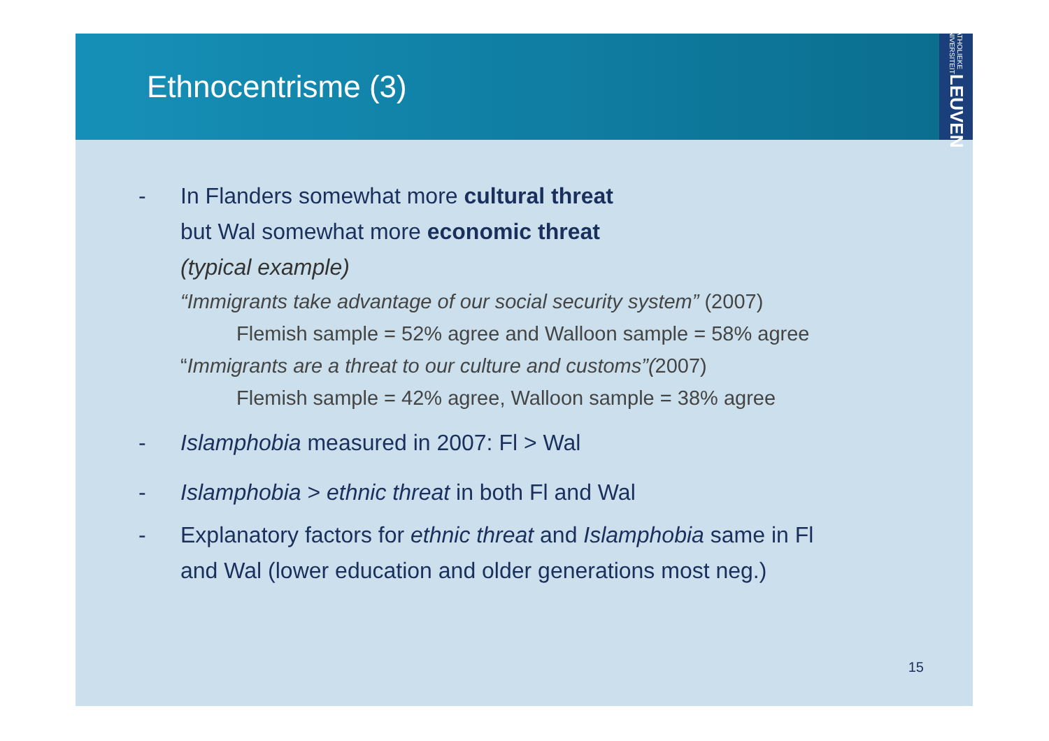Ethnocentrisme (3)
KATHOLIEKE UNIVERSITEIT LEUVEN
- In Flanders somewhat more cultural threat
but Wal somewhat more economic threat
(typical example)
“Immigrants take advantage of our social security system” (2007)
Flemish sample = 52% agree and Walloon sample = 58% agree
“Immigrants are a threat to our culture and customs”(2007)
Flemish sample = 42% agree, Walloon sample = 38% agree
- Islamphobia measured in 2007: Fl > Wal
- Islamphobia > ethnic threat in both Fl and Wal
- Explanatory factors for ethnic threat and Islamphobia same in Fl
and Wal (lower education and older generations most neg.)
15